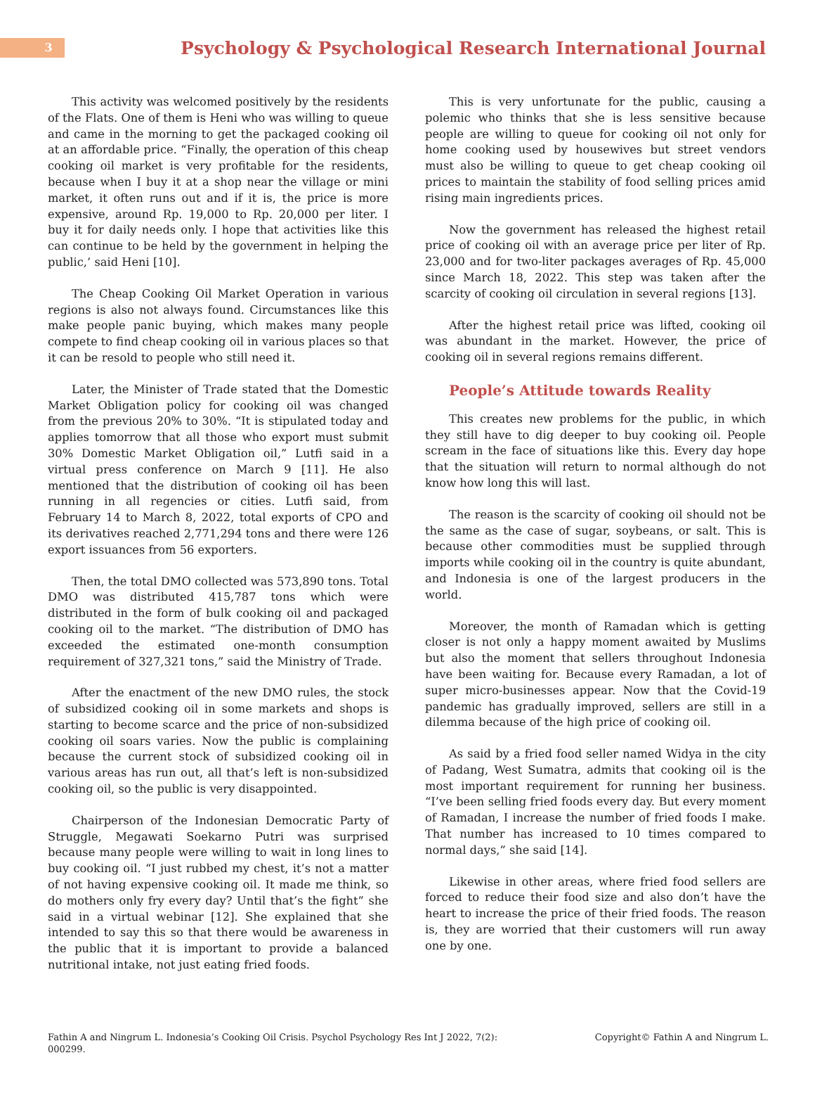3
Psychology & Psychological Research International Journal
This activity was welcomed positively by the residents of the Flats. One of them is Heni who was willing to queue and came in the morning to get the packaged cooking oil at an affordable price. “Finally, the operation of this cheap cooking oil market is very profitable for the residents, because when I buy it at a shop near the village or mini market, it often runs out and if it is, the price is more expensive, around Rp. 19,000 to Rp. 20,000 per liter. I buy it for daily needs only. I hope that activities like this can continue to be held by the government in helping the public,’ said Heni [10].
The Cheap Cooking Oil Market Operation in various regions is also not always found. Circumstances like this make people panic buying, which makes many people compete to find cheap cooking oil in various places so that it can be resold to people who still need it.
Later, the Minister of Trade stated that the Domestic Market Obligation policy for cooking oil was changed from the previous 20% to 30%. “It is stipulated today and applies tomorrow that all those who export must submit 30% Domestic Market Obligation oil,” Lutfi said in a virtual press conference on March 9 [11]. He also mentioned that the distribution of cooking oil has been running in all regencies or cities. Lutfi said, from February 14 to March 8, 2022, total exports of CPO and its derivatives reached 2,771,294 tons and there were 126 export issuances from 56 exporters.
Then, the total DMO collected was 573,890 tons. Total DMO was distributed 415,787 tons which were distributed in the form of bulk cooking oil and packaged cooking oil to the market. “The distribution of DMO has exceeded the estimated one-month consumption requirement of 327,321 tons,” said the Ministry of Trade.
After the enactment of the new DMO rules, the stock of subsidized cooking oil in some markets and shops is starting to become scarce and the price of non-subsidized cooking oil soars varies. Now the public is complaining because the current stock of subsidized cooking oil in various areas has run out, all that’s left is non-subsidized cooking oil, so the public is very disappointed.
Chairperson of the Indonesian Democratic Party of Struggle, Megawati Soekarno Putri was surprised because many people were willing to wait in long lines to buy cooking oil. “I just rubbed my chest, it’s not a matter of not having expensive cooking oil. It made me think, so do mothers only fry every day? Until that’s the fight” she said in a virtual webinar [12]. She explained that she intended to say this so that there would be awareness in the public that it is important to provide a balanced nutritional intake, not just eating fried foods.
This is very unfortunate for the public, causing a polemic who thinks that she is less sensitive because people are willing to queue for cooking oil not only for home cooking used by housewives but street vendors must also be willing to queue to get cheap cooking oil prices to maintain the stability of food selling prices amid rising main ingredients prices.
Now the government has released the highest retail price of cooking oil with an average price per liter of Rp. 23,000 and for two-liter packages averages of Rp. 45,000 since March 18, 2022. This step was taken after the scarcity of cooking oil circulation in several regions [13].
After the highest retail price was lifted, cooking oil was abundant in the market. However, the price of cooking oil in several regions remains different.
People’s Attitude towards Reality
This creates new problems for the public, in which they still have to dig deeper to buy cooking oil. People scream in the face of situations like this. Every day hope that the situation will return to normal although do not know how long this will last.
The reason is the scarcity of cooking oil should not be the same as the case of sugar, soybeans, or salt. This is because other commodities must be supplied through imports while cooking oil in the country is quite abundant, and Indonesia is one of the largest producers in the world.
Moreover, the month of Ramadan which is getting closer is not only a happy moment awaited by Muslims but also the moment that sellers throughout Indonesia have been waiting for. Because every Ramadan, a lot of super micro-businesses appear. Now that the Covid-19 pandemic has gradually improved, sellers are still in a dilemma because of the high price of cooking oil.
As said by a fried food seller named Widya in the city of Padang, West Sumatra, admits that cooking oil is the most important requirement for running her business. “I’ve been selling fried foods every day. But every moment of Ramadan, I increase the number of fried foods I make. That number has increased to 10 times compared to normal days,” she said [14].
Likewise in other areas, where fried food sellers are forced to reduce their food size and also don’t have the heart to increase the price of their fried foods. The reason is, they are worried that their customers will run away one by one.
Fathin A and Ningrum L. Indonesia’s Cooking Oil Crisis. Psychol Psychology Res Int J 2022, 7(2):
000299.
Copyright© Fathin A and Ningrum L.